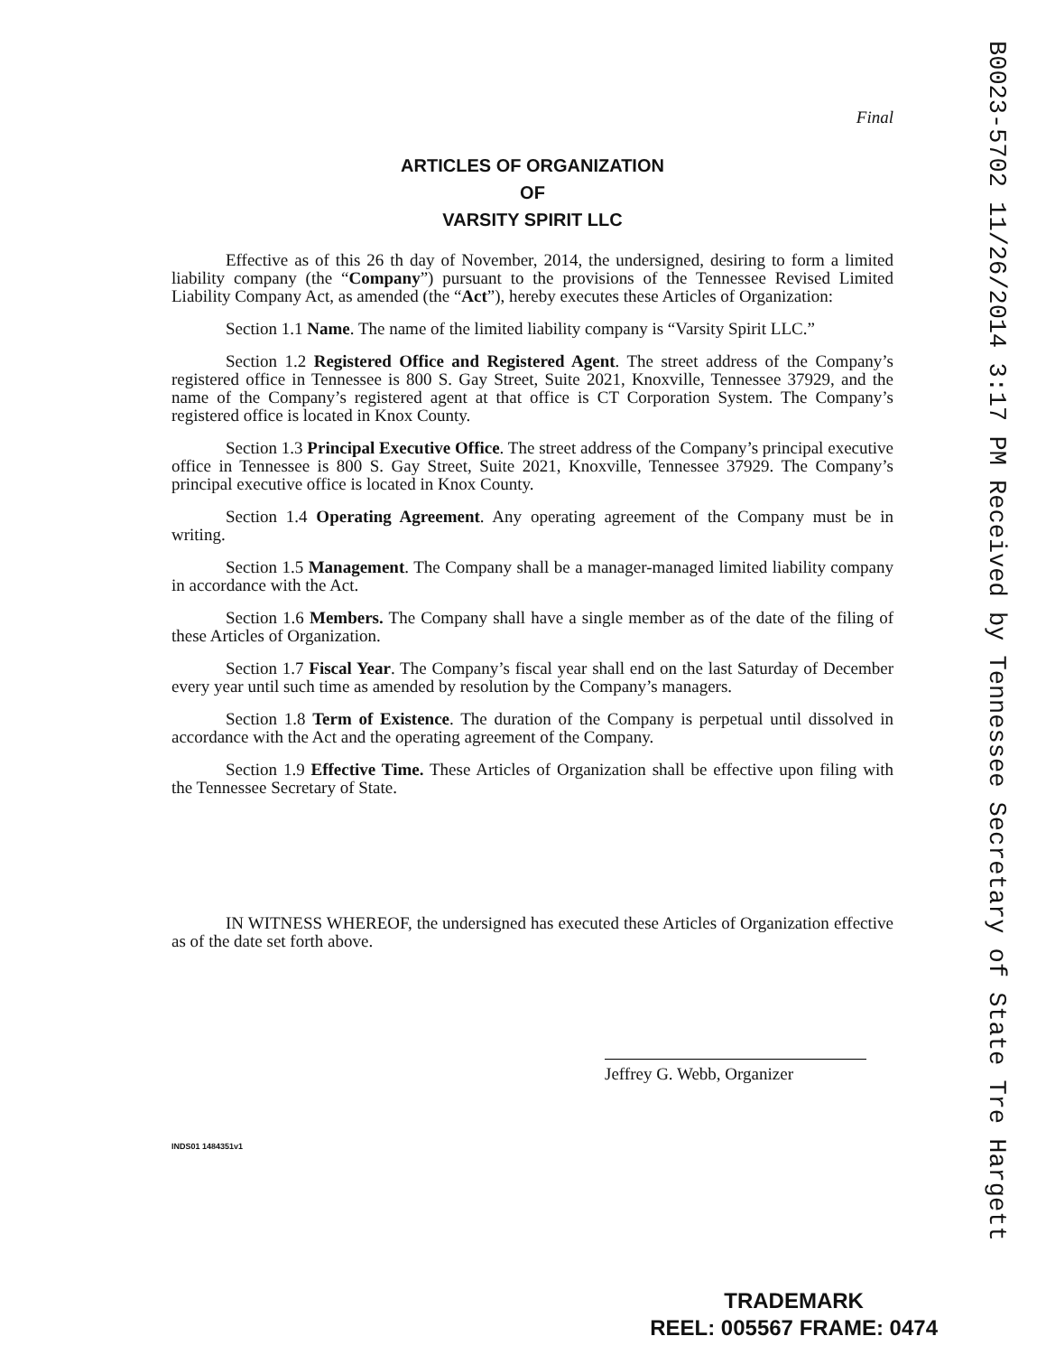Final
ARTICLES OF ORGANIZATION
OF
VARSITY SPIRIT LLC
Effective as of this 26 th day of November, 2014, the undersigned, desiring to form a limited liability company (the “Company”) pursuant to the provisions of the Tennessee Revised Limited Liability Company Act, as amended (the “Act”), hereby executes these Articles of Organization:
Section 1.1 Name. The name of the limited liability company is “Varsity Spirit LLC.”
Section 1.2 Registered Office and Registered Agent. The street address of the Company’s registered office in Tennessee is 800 S. Gay Street, Suite 2021, Knoxville, Tennessee 37929, and the name of the Company’s registered agent at that office is CT Corporation System. The Company’s registered office is located in Knox County.
Section 1.3 Principal Executive Office. The street address of the Company’s principal executive office in Tennessee is 800 S. Gay Street, Suite 2021, Knoxville, Tennessee 37929. The Company’s principal executive office is located in Knox County.
Section 1.4 Operating Agreement. Any operating agreement of the Company must be in writing.
Section 1.5 Management. The Company shall be a manager-managed limited liability company in accordance with the Act.
Section 1.6 Members. The Company shall have a single member as of the date of the filing of these Articles of Organization.
Section 1.7 Fiscal Year. The Company’s fiscal year shall end on the last Saturday of December every year until such time as amended by resolution by the Company’s managers.
Section 1.8 Term of Existence. The duration of the Company is perpetual until dissolved in accordance with the Act and the operating agreement of the Company.
Section 1.9 Effective Time. These Articles of Organization shall be effective upon filing with the Tennessee Secretary of State.
IN WITNESS WHEREOF, the undersigned has executed these Articles of Organization effective as of the date set forth above.
Jeffrey G. Webb, Organizer
INDS01 1484351v1
B0023-5702 11/26/2014 3:17 PM Received by Tennessee Secretary of State Tre Hargett
TRADEMARK
REEL: 005567 FRAME: 0474